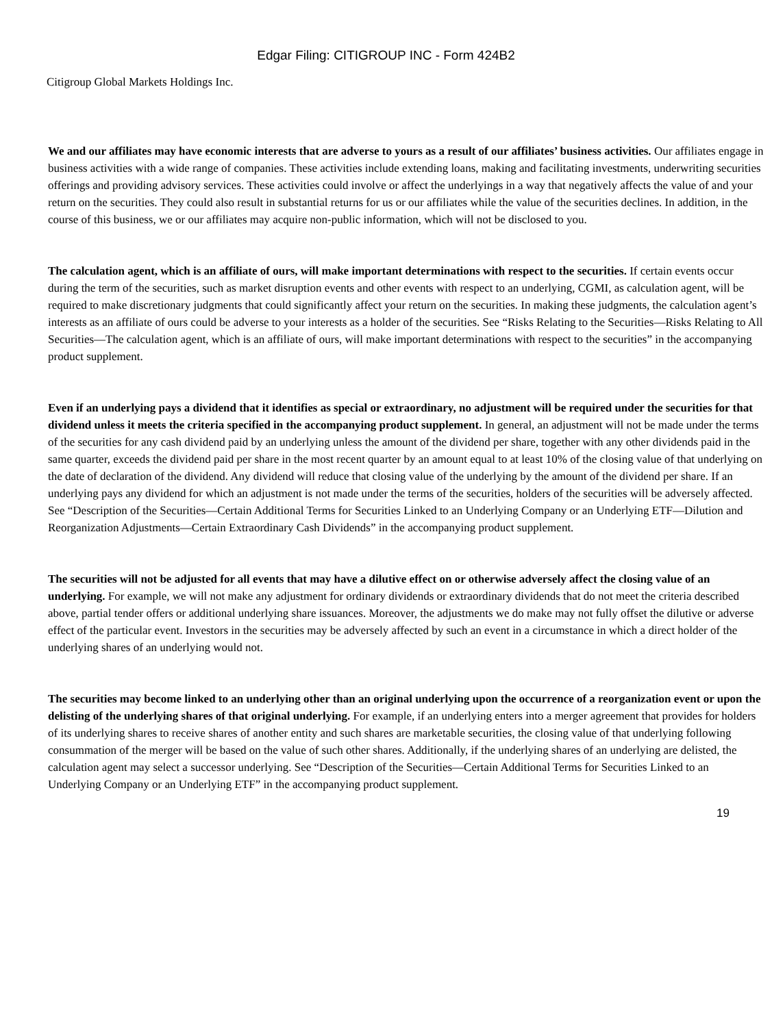Edgar Filing: CITIGROUP INC - Form 424B2
Citigroup Global Markets Holdings Inc.
We and our affiliates may have economic interests that are adverse to yours as a result of our affiliates’ business activities. Our affiliates engage in business activities with a wide range of companies. These activities include extending loans, making and facilitating investments, underwriting securities offerings and providing advisory services. These activities could involve or affect the underlyings in a way that negatively affects the value of and your return on the securities. They could also result in substantial returns for us or our affiliates while the value of the securities declines. In addition, in the course of this business, we or our affiliates may acquire non-public information, which will not be disclosed to you.
The calculation agent, which is an affiliate of ours, will make important determinations with respect to the securities. If certain events occur during the term of the securities, such as market disruption events and other events with respect to an underlying, CGMI, as calculation agent, will be required to make discretionary judgments that could significantly affect your return on the securities. In making these judgments, the calculation agent’s interests as an affiliate of ours could be adverse to your interests as a holder of the securities. See “Risks Relating to the Securities—Risks Relating to All Securities—The calculation agent, which is an affiliate of ours, will make important determinations with respect to the securities” in the accompanying product supplement.
Even if an underlying pays a dividend that it identifies as special or extraordinary, no adjustment will be required under the securities for that dividend unless it meets the criteria specified in the accompanying product supplement. In general, an adjustment will not be made under the terms of the securities for any cash dividend paid by an underlying unless the amount of the dividend per share, together with any other dividends paid in the same quarter, exceeds the dividend paid per share in the most recent quarter by an amount equal to at least 10% of the closing value of that underlying on the date of declaration of the dividend. Any dividend will reduce that closing value of the underlying by the amount of the dividend per share. If an underlying pays any dividend for which an adjustment is not made under the terms of the securities, holders of the securities will be adversely affected. See “Description of the Securities—Certain Additional Terms for Securities Linked to an Underlying Company or an Underlying ETF—Dilution and Reorganization Adjustments—Certain Extraordinary Cash Dividends” in the accompanying product supplement.
The securities will not be adjusted for all events that may have a dilutive effect on or otherwise adversely affect the closing value of an underlying. For example, we will not make any adjustment for ordinary dividends or extraordinary dividends that do not meet the criteria described above, partial tender offers or additional underlying share issuances. Moreover, the adjustments we do make may not fully offset the dilutive or adverse effect of the particular event. Investors in the securities may be adversely affected by such an event in a circumstance in which a direct holder of the underlying shares of an underlying would not.
The securities may become linked to an underlying other than an original underlying upon the occurrence of a reorganization event or upon the delisting of the underlying shares of that original underlying. For example, if an underlying enters into a merger agreement that provides for holders of its underlying shares to receive shares of another entity and such shares are marketable securities, the closing value of that underlying following consummation of the merger will be based on the value of such other shares. Additionally, if the underlying shares of an underlying are delisted, the calculation agent may select a successor underlying. See “Description of the Securities—Certain Additional Terms for Securities Linked to an Underlying Company or an Underlying ETF” in the accompanying product supplement.
19